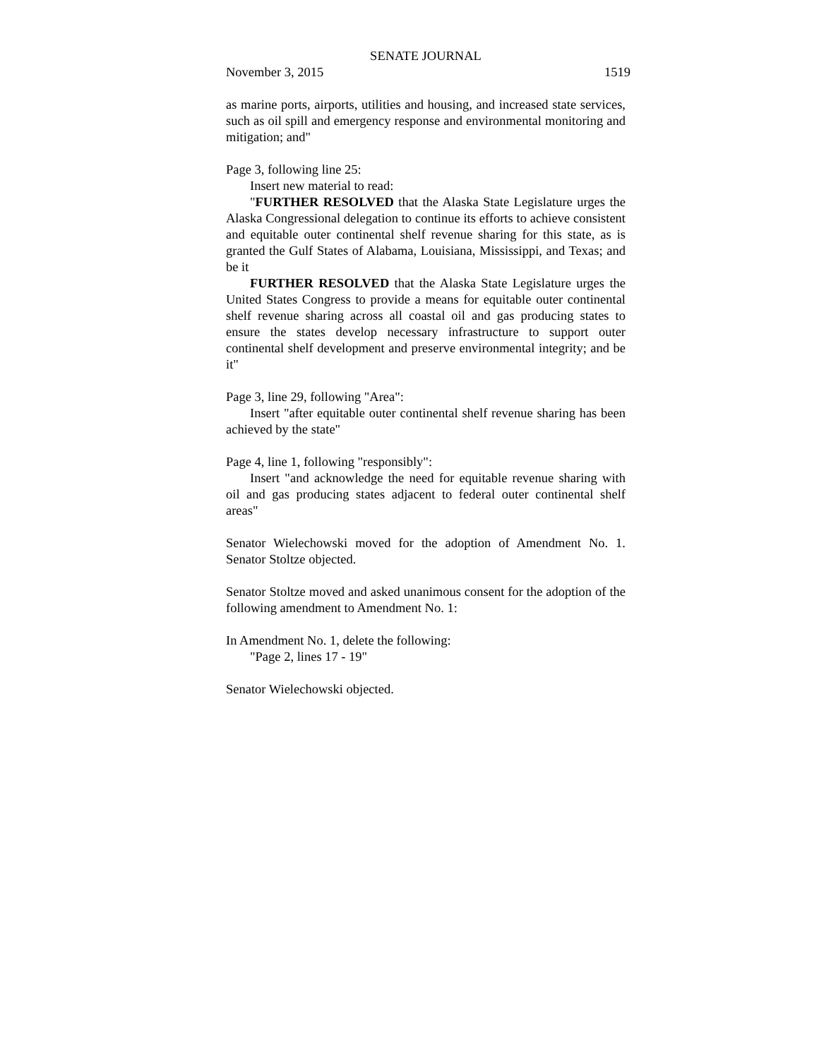SENATE JOURNAL
November 3, 2015 1519
as marine ports, airports, utilities and housing, and increased state services, such as oil spill and emergency response and environmental monitoring and mitigation; and"
Page 3, following line 25:
Insert new material to read:
"FURTHER RESOLVED that the Alaska State Legislature urges the Alaska Congressional delegation to continue its efforts to achieve consistent and equitable outer continental shelf revenue sharing for this state, as is granted the Gulf States of Alabama, Louisiana, Mississippi, and Texas; and be it
FURTHER RESOLVED that the Alaska State Legislature urges the United States Congress to provide a means for equitable outer continental shelf revenue sharing across all coastal oil and gas producing states to ensure the states develop necessary infrastructure to support outer continental shelf development and preserve environmental integrity; and be it"
Page 3, line 29, following "Area":
Insert "after equitable outer continental shelf revenue sharing has been achieved by the state"
Page 4, line 1, following "responsibly":
Insert "and acknowledge the need for equitable revenue sharing with oil and gas producing states adjacent to federal outer continental shelf areas"
Senator Wielechowski moved for the adoption of Amendment No. 1. Senator Stoltze objected.
Senator Stoltze moved and asked unanimous consent for the adoption of the following amendment to Amendment No. 1:
In Amendment No. 1, delete the following:
"Page 2, lines 17 - 19"
Senator Wielechowski objected.